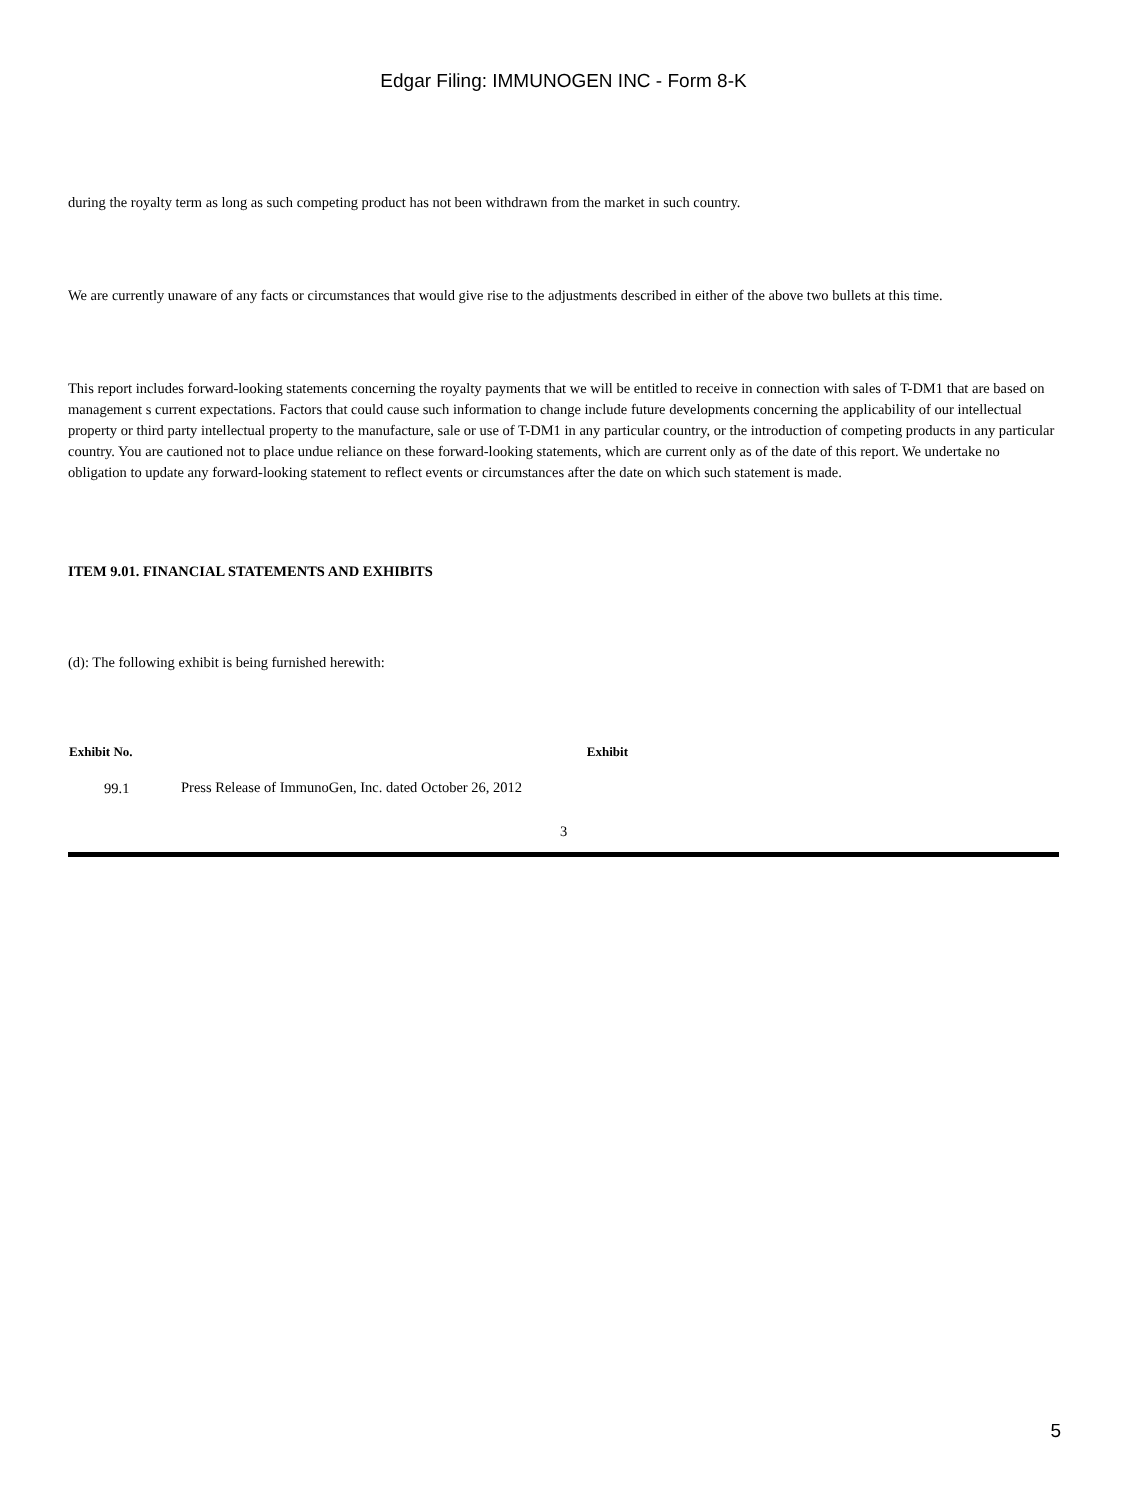Edgar Filing: IMMUNOGEN INC - Form 8-K
during the royalty term as long as such competing product has not been withdrawn from the market in such country.
We are currently unaware of any facts or circumstances that would give rise to the adjustments described in either of the above two bullets at this time.
This report includes forward-looking statements concerning the royalty payments that we will be entitled to receive in connection with sales of T-DM1 that are based on management s current expectations. Factors that could cause such information to change include future developments concerning the applicability of our intellectual property or third party intellectual property to the manufacture, sale or use of T-DM1 in any particular country, or the introduction of competing products in any particular country. You are cautioned not to place undue reliance on these forward-looking statements, which are current only as of the date of this report. We undertake no obligation to update any forward-looking statement to reflect events or circumstances after the date on which such statement is made.
ITEM 9.01. FINANCIAL STATEMENTS AND EXHIBITS
(d): The following exhibit is being furnished herewith:
| Exhibit No. | Exhibit |
| --- | --- |
| 99.1 | Press Release of ImmunoGen, Inc. dated October 26, 2012 |
3
5